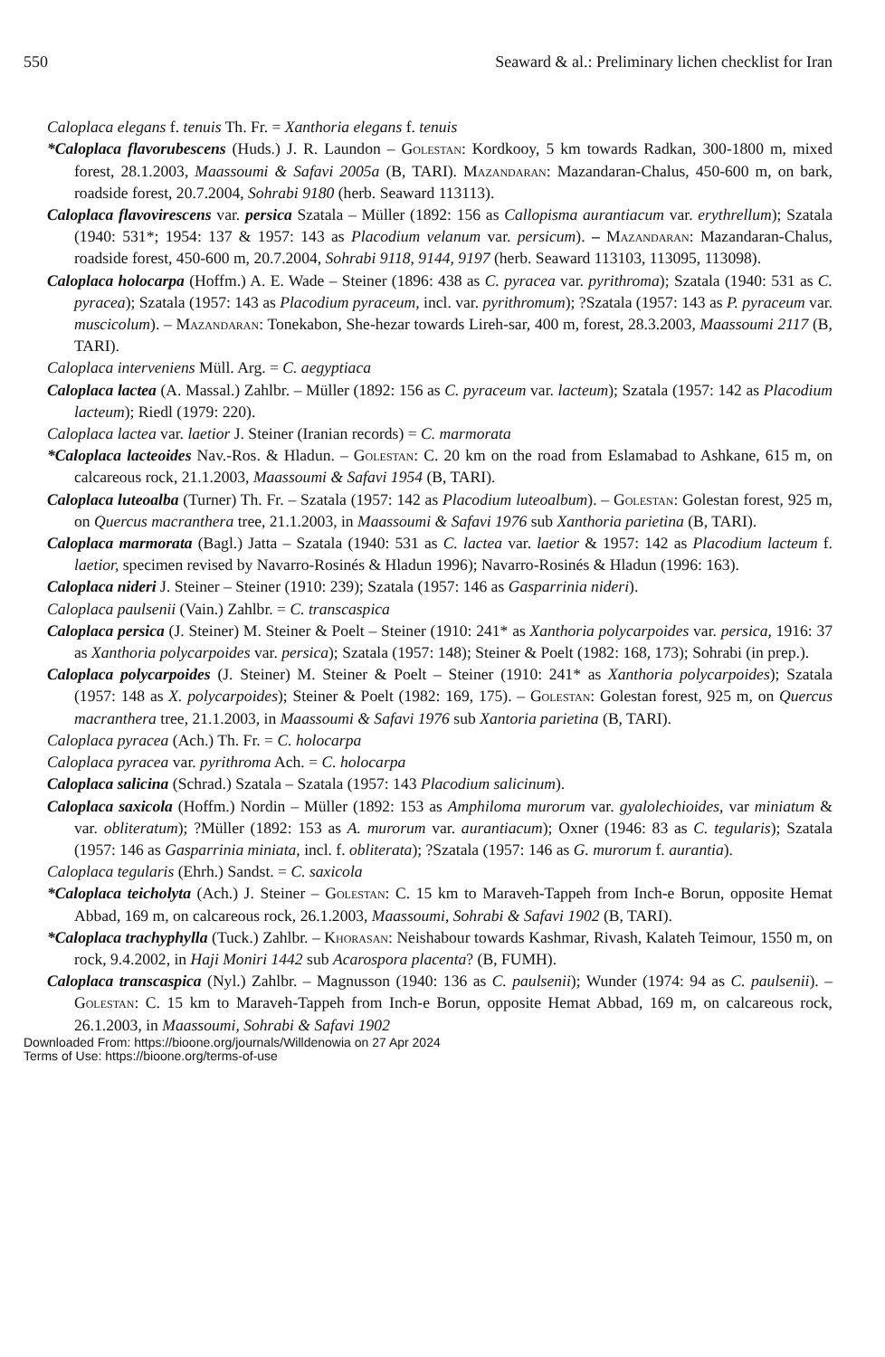550 Seaward & al.: Preliminary lichen checklist for Iran
Caloplaca elegans f. tenuis Th. Fr. = Xanthoria elegans f. tenuis
*Caloplaca flavorubescens (Huds.) J. R. Laundon – Golestan: Kordkooy, 5 km towards Radkan, 300-1800 m, mixed forest, 28.1.2003, Maassoumi & Safavi 2005a (B, TARI). Mazandaran: Mazandaran-Chalus, 450-600 m, on bark, roadside forest, 20.7.2004, Sohrabi 9180 (herb. Seaward 113113).
Caloplaca flavovirescens var. persica Szatala – Müller (1892: 156 as Callopisma aurantiacum var. erythrellum); Szatala (1940: 531*; 1954: 137 & 1957: 143 as Placodium velanum var. persicum). – Mazandaran: Mazandaran-Chalus, roadside forest, 450-600 m, 20.7.2004, Sohrabi 9118, 9144, 9197 (herb. Seaward 113103, 113095, 113098).
Caloplaca holocarpa (Hoffm.) A. E. Wade – Steiner (1896: 438 as C. pyracea var. pyrithroma); Szatala (1940: 531 as C. pyracea); Szatala (1957: 143 as Placodium pyraceum, incl. var. pyrithromum); ?Szatala (1957: 143 as P. pyraceum var. muscicolum). – Mazandaran: Tonekabon, She-hezar towards Lireh-sar, 400 m, forest, 28.3.2003, Maassoumi 2117 (B, TARI).
Caloplaca interveniens Müll. Arg. = C. aegyptiaca
Caloplaca lactea (A. Massal.) Zahlbr. – Müller (1892: 156 as C. pyraceum var. lacteum); Szatala (1957: 142 as Placodium lacteum); Riedl (1979: 220).
Caloplaca lactea var. laetior J. Steiner (Iranian records) = C. marmorata
*Caloplaca lacteoides Nav.-Ros. & Hladun. – Golestan: C. 20 km on the road from Eslamabad to Ashkane, 615 m, on calcareous rock, 21.1.2003, Maassoumi & Safavi 1954 (B, TARI).
Caloplaca luteoalba (Turner) Th. Fr. – Szatala (1957: 142 as Placodium luteoalbum). – Golestan: Golestan forest, 925 m, on Quercus macranthera tree, 21.1.2003, in Maassoumi & Safavi 1976 sub Xanthoria parietina (B, TARI).
Caloplaca marmorata (Bagl.) Jatta – Szatala (1940: 531 as C. lactea var. laetior & 1957: 142 as Placodium lacteum f. laetior, specimen revised by Navarro-Rosinés & Hladun 1996); Navarro-Rosinés & Hladun (1996: 163).
Caloplaca nideri J. Steiner – Steiner (1910: 239); Szatala (1957: 146 as Gasparrinia nideri).
Caloplaca paulsenii (Vain.) Zahlbr. = C. transcaspica
Caloplaca persica (J. Steiner) M. Steiner & Poelt – Steiner (1910: 241* as Xanthoria polycarpoides var. persica, 1916: 37 as Xanthoria polycarpoides var. persica); Szatala (1957: 148); Steiner & Poelt (1982: 168, 173); Sohrabi (in prep.).
Caloplaca polycarpoides (J. Steiner) M. Steiner & Poelt – Steiner (1910: 241* as Xanthoria polycarpoides); Szatala (1957: 148 as X. polycarpoides); Steiner & Poelt (1982: 169, 175). – Golestan: Golestan forest, 925 m, on Quercus macranthera tree, 21.1.2003, in Maassoumi & Safavi 1976 sub Xantoria parietina (B, TARI).
Caloplaca pyracea (Ach.) Th. Fr. = C. holocarpa
Caloplaca pyracea var. pyrithroma Ach. = C. holocarpa
Caloplaca salicina (Schrad.) Szatala – Szatala (1957: 143 Placodium salicinum).
Caloplaca saxicola (Hoffm.) Nordin – Müller (1892: 153 as Amphiloma murorum var. gyalolechioides, var miniatum & var. obliteratum); ?Müller (1892: 153 as A. murorum var. aurantiacum); Oxner (1946: 83 as C. tegularis); Szatala (1957: 146 as Gasparrinia miniata, incl. f. obliterata); ?Szatala (1957: 146 as G. murorum f. aurantia).
Caloplaca tegularis (Ehrh.) Sandst. = C. saxicola
*Caloplaca teicholyta (Ach.) J. Steiner – Golestan: C. 15 km to Maraveh-Tappeh from Inch-e Borun, opposite Hemat Abbad, 169 m, on calcareous rock, 26.1.2003, Maassoumi, Sohrabi & Safavi 1902 (B, TARI).
*Caloplaca trachyphylla (Tuck.) Zahlbr. – Khorasan: Neishabour towards Kashmar, Rivash, Kalateh Teimour, 1550 m, on rock, 9.4.2002, in Haji Moniri 1442 sub Acarospora placenta? (B, FUMH).
Caloplaca transcaspica (Nyl.) Zahlbr. – Magnusson (1940: 136 as C. paulsenii); Wunder (1974: 94 as C. paulsenii). – Golestan: C. 15 km to Maraveh-Tappeh from Inch-e Borun, opposite Hemat Abbad, 169 m, on calcareous rock, 26.1.2003, in Maassoumi, Sohrabi & Safavi 1902
Downloaded From: https://bioone.org/journals/Willdenowia on 27 Apr 2024
Terms of Use: https://bioone.org/terms-of-use